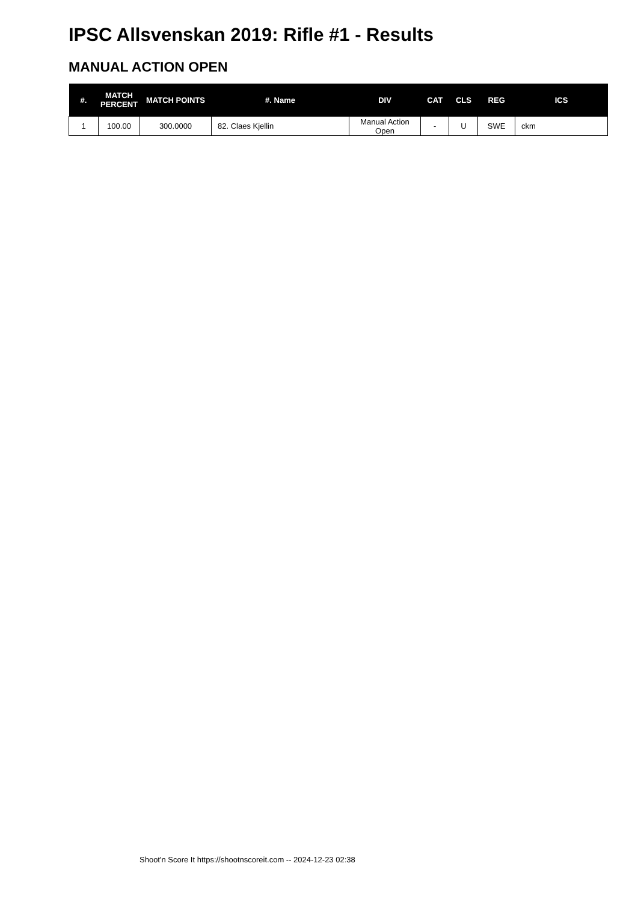IPSC Allsvenskan 2019: Rifle #1 - Results
MANUAL ACTION OPEN
| #. | MATCH PERCENT | MATCH POINTS | #. Name | DIV | CAT | CLS | REG | ICS |
| --- | --- | --- | --- | --- | --- | --- | --- | --- |
| 1 | 100.00 | 300.0000 | 82. Claes Kjellin | Manual Action Open | - | U | SWE | ckm |
Shoot'n Score It https://shootnscoreit.com -- 2024-12-23 02:38